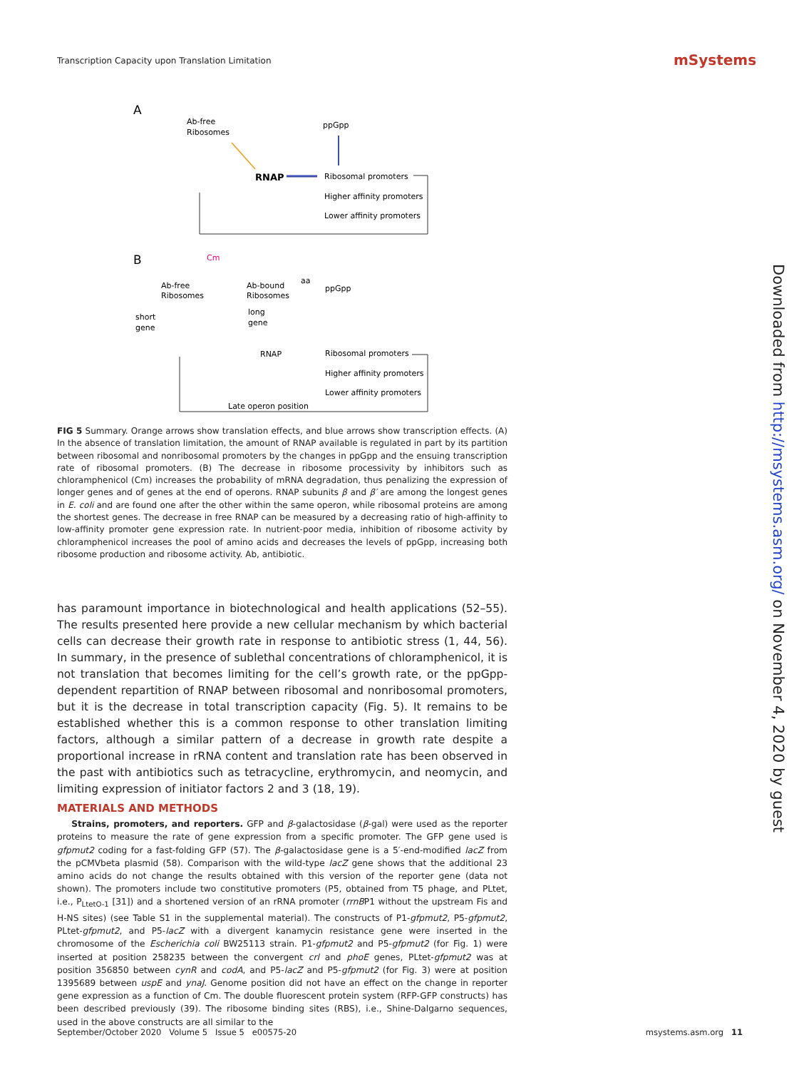Transcription Capacity upon Translation Limitation
mSystems
A
Ab-free
Ribosomes
ppGpp
RNAP
Ribosomal promoters
Higher affinity promoters
Lower affinity promoters
B
Cm
Ab-free
Ribosomes
Ab-bound
Ribosomes
aa
ppGpp
short
gene
long
gene
RNAP
Ribosomal promoters
Higher affinity promoters
Lower affinity promoters
Late operon position
FIG 5 Summary. Orange arrows show translation effects, and blue arrows show transcription effects. (A) In the absence of translation limitation, the amount of RNAP available is regulated in part by its partition between ribosomal and nonribosomal promoters by the changes in ppGpp and the ensuing transcription rate of ribosomal promoters. (B) The decrease in ribosome processivity by inhibitors such as chloramphenicol (Cm) increases the probability of mRNA degradation, thus penalizing the expression of longer genes and of genes at the end of operons. RNAP subunits β and β′ are among the longest genes in E. coli and are found one after the other within the same operon, while ribosomal proteins are among the shortest genes. The decrease in free RNAP can be measured by a decreasing ratio of high-affinity to low-affinity promoter gene expression rate. In nutrient-poor media, inhibition of ribosome activity by chloramphenicol increases the pool of amino acids and decreases the levels of ppGpp, increasing both ribosome production and ribosome activity. Ab, antibiotic.
has paramount importance in biotechnological and health applications (52–55). The results presented here provide a new cellular mechanism by which bacterial cells can decrease their growth rate in response to antibiotic stress (1, 44, 56). In summary, in the presence of sublethal concentrations of chloramphenicol, it is not translation that becomes limiting for the cell’s growth rate, or the ppGpp-dependent repartition of RNAP between ribosomal and nonribosomal promoters, but it is the decrease in total transcription capacity (Fig. 5). It remains to be established whether this is a common response to other translation limiting factors, although a similar pattern of a decrease in growth rate despite a proportional increase in rRNA content and translation rate has been observed in the past with antibiotics such as tetracycline, erythromycin, and neomycin, and limiting expression of initiator factors 2 and 3 (18, 19).
MATERIALS AND METHODS
Strains, promoters, and reporters. GFP and β-galactosidase (β-gal) were used as the reporter proteins to measure the rate of gene expression from a specific promoter. The GFP gene used is gfpmut2 coding for a fast-folding GFP (57). The β-galactosidase gene is a 5′-end-modified lacZ from the pCMVbeta plasmid (58). Comparison with the wild-type lacZ gene shows that the additional 23 amino acids do not change the results obtained with this version of the reporter gene (data not shown). The promoters include two constitutive promoters (P5, obtained from T5 phage, and PLtet, i.e., P<sub>LtetO-1</sub> [31]) and a shortened version of an rRNA promoter (rrnBP1 without the upstream Fis and H-NS sites) (see Table S1 in the supplemental material). The constructs of P1-gfpmut2, P5-gfpmut2, PLtet-gfpmut2, and P5-lacZ with a divergent kanamycin resistance gene were inserted in the chromosome of the Escherichia coli BW25113 strain. P1-gfpmut2 and P5-gfpmut2 (for Fig. 1) were inserted at position 258235 between the convergent crl and phoE genes, PLtet-gfpmut2 was at position 356850 between cynR and codA, and P5-lacZ and P5-gfpmut2 (for Fig. 3) were at position 1395689 between uspE and ynaJ. Genome position did not have an effect on the change in reporter gene expression as a function of Cm. The double fluorescent protein system (RFP-GFP constructs) has been described previously (39). The ribosome binding sites (RBS), i.e., Shine-Dalgarno sequences, used in the above constructs are all similar to the
September/October 2020 Volume 5 Issue 5 e00575-20 msystems.asm.org 11
Downloaded from http://msystems.asm.org/ on November 4, 2020 by guest